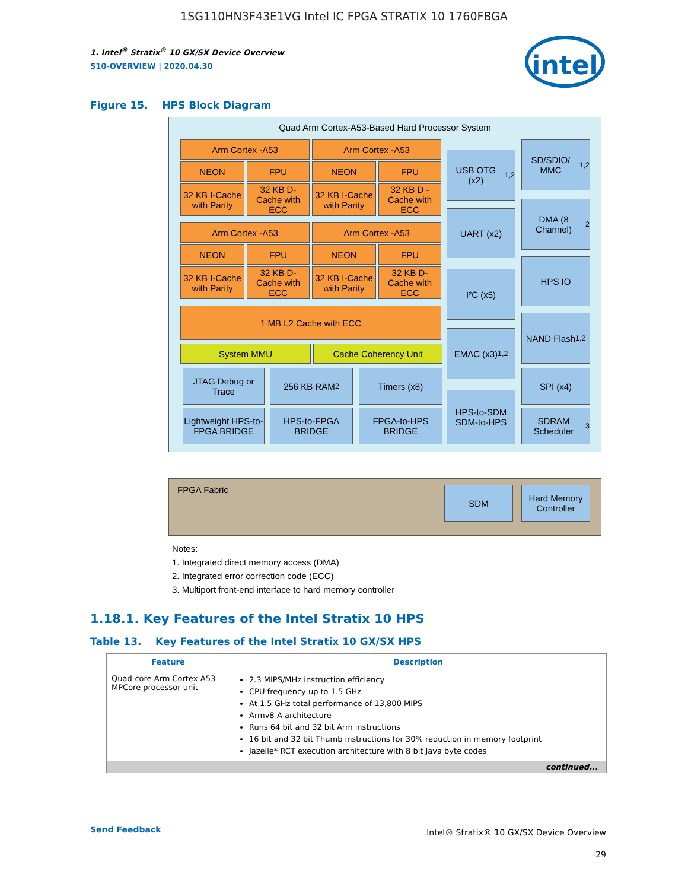1SG110HN3F43E1VG Intel IC FPGA STRATIX 10 1760FBGA
1. Intel<sup>®</sup> Stratix<sup>®</sup> 10 GX/SX Device Overview
S10-OVERVIEW | 2020.04.30
intel
Figure 15. HPS Block Diagram
Quad Arm Cortex-A53-Based Hard Processor System
Arm Cortex -A53 Arm Cortex -A53
NEON FPU NEON FPU
32 KB I-Cache with Parity
32 KB D-Cache with ECC
32 KB I-Cache with Parity
32 KB D -Cache with ECC
Arm Cortex -A53 Arm Cortex -A53
NEON FPU NEON FPU
32 KB I-Cache with Parity
32 KB D-Cache with ECC
32 KB I-Cache with Parity
32 KB D-Cache with ECC
1 MB L2 Cache with ECC
System MMU Cache Coherency Unit
JTAG Debug or Trace
256 KB RAM<sup>2</sup> Timers (x8)
Lightweight HPS-to-FPGA BRIDGE
HPS-to-FPGA BRIDGE
FPGA-to-HPS BRIDGE
USB OTG (x2)<sup>1,2</sup>
UART (x2)
I²C (x5)
EMAC (x3)<sup>1,2</sup>
HPS-to-SDM SDM-to-HPS
SD/SDIO/ MMC<sup>1,2</sup>
DMA (8 Channel)<sup>2</sup>
HPS IO
NAND Flash<sup>1,2</sup>
SPI (x4)
SDRAM Scheduler<sup>3</sup>
FPGA Fabric
SDM
Hard Memory Controller
Notes:
1. Integrated direct memory access (DMA)
2. Integrated error correction code (ECC)
3. Multiport front-end interface to hard memory controller
1.18.1. Key Features of the Intel Stratix 10 HPS
Table 13. Key Features of the Intel Stratix 10 GX/SX HPS
| Feature | Description |
| --- | --- |
| Quad-core Arm Cortex-A53 MPCore processor unit | 2.3 MIPS/MHz instruction efficiency CPU frequency up to 1.5 GHz At 1.5 GHz total performance of 13,800 MIPS Armv8-A architecture Runs 64 bit and 32 bit Arm instructions 16 bit and 32 bit Thumb instructions for 30% reduction in memory footprint Jazelle* RCT execution architecture with 8 bit Java byte codes |
| continued... | |
Send Feedback
Intel® Stratix® 10 GX/SX Device Overview
29